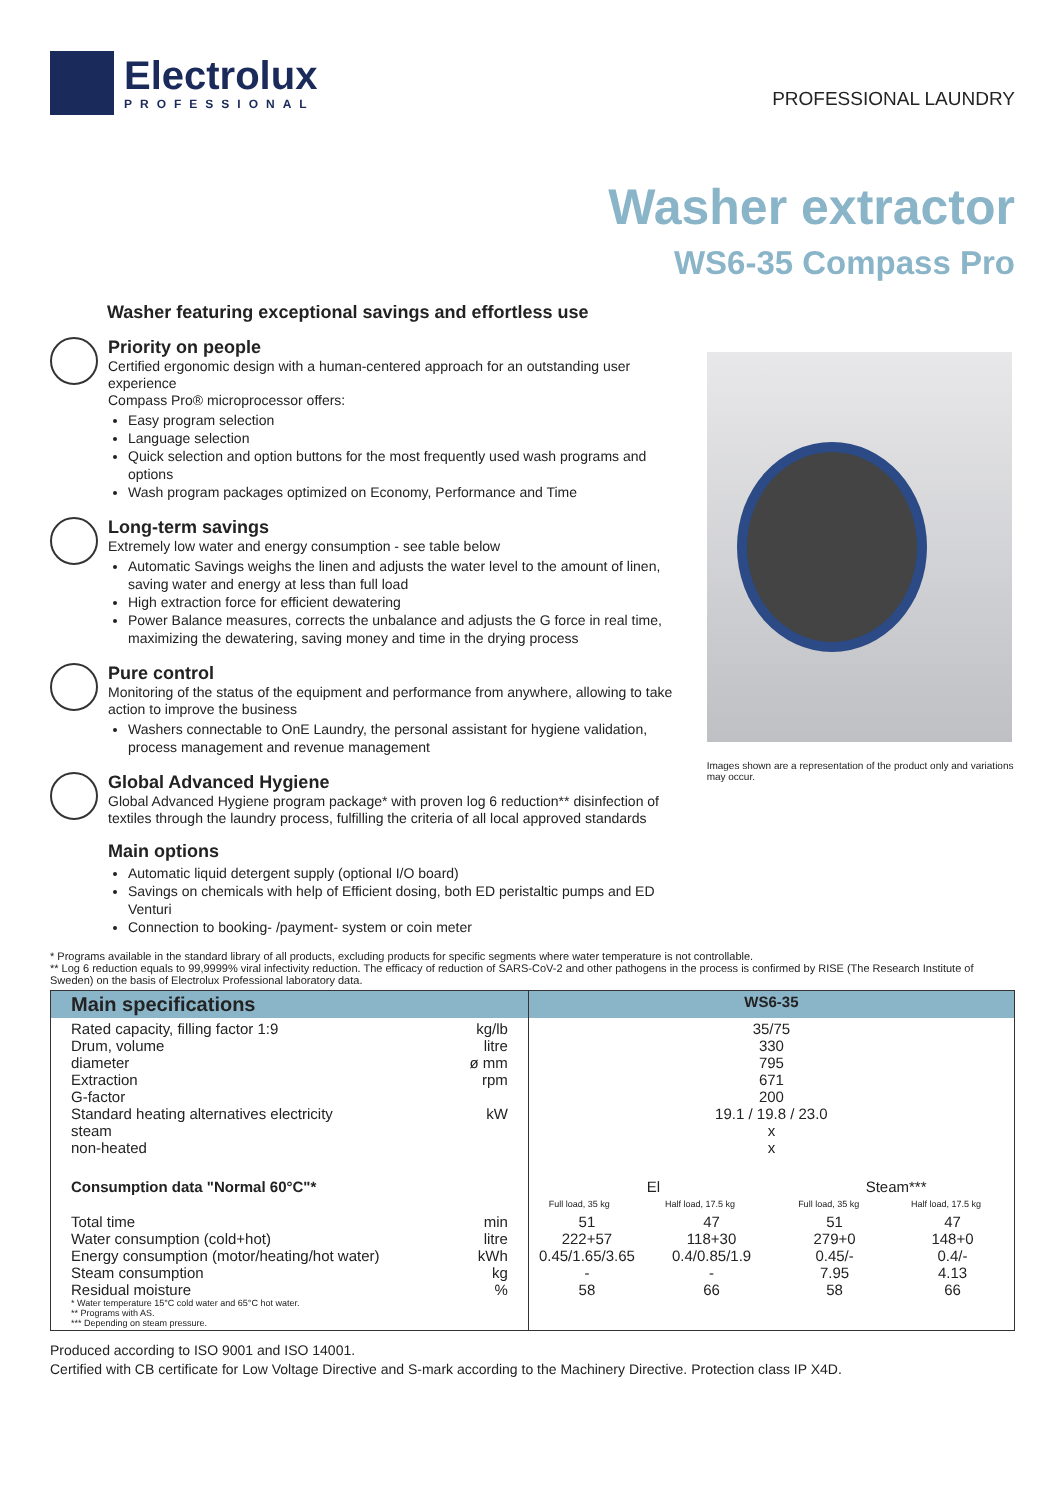Electrolux
PROFESSIONAL
PROFESSIONAL LAUNDRY
Washer extractor
WS6-35 Compass Pro
Washer featuring exceptional savings and effortless use
Priority on people
Certified ergonomic design with a human-centered approach for an outstanding user experience
Compass Pro® microprocessor offers:
Easy program selection
Language selection
Quick selection and option buttons for the most frequently used wash programs and options
Wash program packages optimized on Economy, Performance and Time
Long-term savings
Extremely low water and energy consumption - see table below
Automatic Savings weighs the linen and adjusts the water level to the amount of linen, saving water and energy at less than full load
High extraction force for efficient dewatering
Power Balance measures, corrects the unbalance and adjusts the G force in real time, maximizing the dewatering, saving money and time in the drying process
Pure control
Monitoring of the status of the equipment and performance from anywhere, allowing to take action to improve the business
Washers connectable to OnE Laundry, the personal assistant for hygiene validation, process management and revenue management
Global Advanced Hygiene
Global Advanced Hygiene program package* with proven log 6 reduction** disinfection of textiles through the laundry process, fulfilling the criteria of all local approved standards
Main options
Automatic liquid detergent supply (optional I/O board)
Savings on chemicals with help of Efficient dosing, both ED peristaltic pumps and ED Venturi
Connection to booking- /payment- system or coin meter
Images shown are a representation of the product only and variations may occur.
* Programs available in the standard library of all products, excluding products for specific segments where water temperature is not controllable.
** Log 6 reduction equals to 99,9999% viral infectivity reduction. The efficacy of reduction of SARS-CoV-2 and other pathogens in the process is confirmed by RISE (The Research Institute of Sweden) on the basis of Electrolux Professional laboratory data.
| Main specifications | | WS6-35 | | | |
| --- | --- | --- | --- | --- | --- |
| Rated capacity, filling factor 1:9 Drum, volume diameter Extraction G-factor Standard heating alternatives electricity steam non-heated | kg/lb litre ø mm rpm kW | 35/75 330 795 671 200 19.1 / 19.8 / 23.0 x x | | | |
| Consumption data "Normal 60°C"* | | El | | Steam*** | |
| | | Full load, 35 kg | Half load, 17.5 kg | Full load, 35 kg | Half load, 17.5 kg |
| Total time Water consumption (cold+hot) Energy consumption (motor/heating/hot water) Steam consumption Residual moisture * Water temperature 15°C cold water and 65°C hot water. ** Programs with AS. *** Depending on steam pressure. | min litre kWh kg % | 51 222+57 0.45/1.65/3.65 - 58 | 47 118+30 0.4/0.85/1.9 - 66 | 51 279+0 0.45/- 7.95 58 | 47 148+0 0.4/- 4.13 66 |
Produced according to ISO 9001 and ISO 14001.
Certified with CB certificate for Low Voltage Directive and S-mark according to the Machinery Directive. Protection class IP X4D.